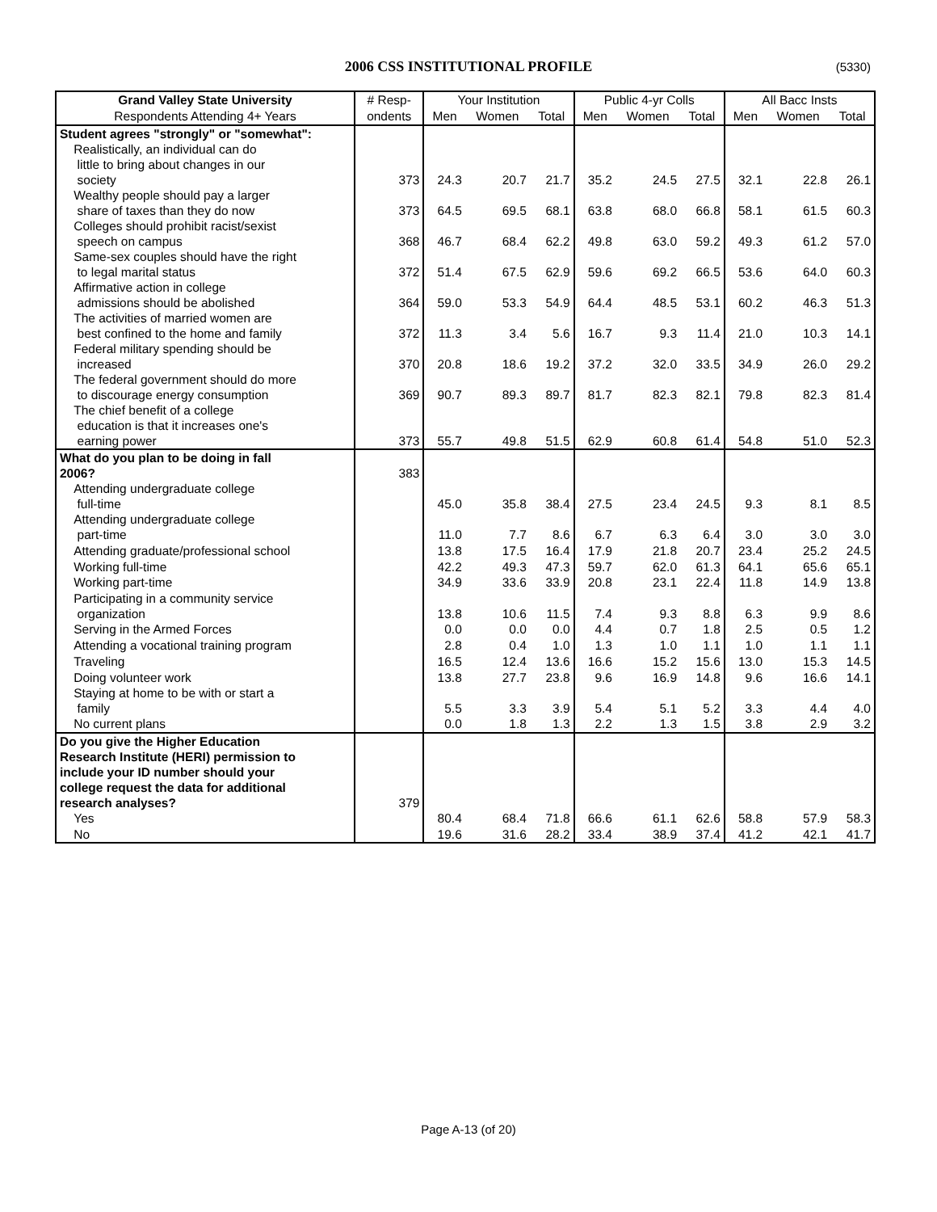2006 CSS INSTITUTIONAL PROFILE (5330)
| Grand Valley State University | # Resp- | Your Institution | | | Public 4-yr Colls | | | All Bacc Insts | | |
| --- | --- | --- | --- | --- | --- | --- | --- | --- | --- | --- |
| Respondents Attending 4+ Years | ondents | Men | Women | Total | Men | Women | Total | Men | Women | Total |
| Student agrees "strongly" or "somewhat": | | | | | | | | | | |
| Realistically, an individual can do little to bring about changes in our society | 373 | 24.3 | 20.7 | 21.7 | 35.2 | 24.5 | 27.5 | 32.1 | 22.8 | 26.1 |
| Wealthy people should pay a larger share of taxes than they do now | 373 | 64.5 | 69.5 | 68.1 | 63.8 | 68.0 | 66.8 | 58.1 | 61.5 | 60.3 |
| Colleges should prohibit racist/sexist speech on campus | 368 | 46.7 | 68.4 | 62.2 | 49.8 | 63.0 | 59.2 | 49.3 | 61.2 | 57.0 |
| Same-sex couples should have the right to legal marital status | 372 | 51.4 | 67.5 | 62.9 | 59.6 | 69.2 | 66.5 | 53.6 | 64.0 | 60.3 |
| Affirmative action in college admissions should be abolished | 364 | 59.0 | 53.3 | 54.9 | 64.4 | 48.5 | 53.1 | 60.2 | 46.3 | 51.3 |
| The activities of married women are best confined to the home and family | 372 | 11.3 | 3.4 | 5.6 | 16.7 | 9.3 | 11.4 | 21.0 | 10.3 | 14.1 |
| Federal military spending should be increased | 370 | 20.8 | 18.6 | 19.2 | 37.2 | 32.0 | 33.5 | 34.9 | 26.0 | 29.2 |
| The federal government should do more to discourage energy consumption | 369 | 90.7 | 89.3 | 89.7 | 81.7 | 82.3 | 82.1 | 79.8 | 82.3 | 81.4 |
| The chief benefit of a college education is that it increases one's earning power | 373 | 55.7 | 49.8 | 51.5 | 62.9 | 60.8 | 61.4 | 54.8 | 51.0 | 52.3 |
| What do you plan to be doing in fall 2006? | 383 | | | | | | | | | |
| Attending undergraduate college full-time | | 45.0 | 35.8 | 38.4 | 27.5 | 23.4 | 24.5 | 9.3 | 8.1 | 8.5 |
| Attending undergraduate college part-time | | 11.0 | 7.7 | 8.6 | 6.7 | 6.3 | 6.4 | 3.0 | 3.0 | 3.0 |
| Attending graduate/professional school | | 13.8 | 17.5 | 16.4 | 17.9 | 21.8 | 20.7 | 23.4 | 25.2 | 24.5 |
| Working full-time | | 42.2 | 49.3 | 47.3 | 59.7 | 62.0 | 61.3 | 64.1 | 65.6 | 65.1 |
| Working part-time | | 34.9 | 33.6 | 33.9 | 20.8 | 23.1 | 22.4 | 11.8 | 14.9 | 13.8 |
| Participating in a community service organization | | 13.8 | 10.6 | 11.5 | 7.4 | 9.3 | 8.8 | 6.3 | 9.9 | 8.6 |
| Serving in the Armed Forces | | 0.0 | 0.0 | 0.0 | 4.4 | 0.7 | 1.8 | 2.5 | 0.5 | 1.2 |
| Attending a vocational training program | | 2.8 | 0.4 | 1.0 | 1.3 | 1.0 | 1.1 | 1.0 | 1.1 | 1.1 |
| Traveling | | 16.5 | 12.4 | 13.6 | 16.6 | 15.2 | 15.6 | 13.0 | 15.3 | 14.5 |
| Doing volunteer work | | 13.8 | 27.7 | 23.8 | 9.6 | 16.9 | 14.8 | 9.6 | 16.6 | 14.1 |
| Staying at home to be with or start a family | | 5.5 | 3.3 | 3.9 | 5.4 | 5.1 | 5.2 | 3.3 | 4.4 | 4.0 |
| No current plans | | 0.0 | 1.8 | 1.3 | 2.2 | 1.3 | 1.5 | 3.8 | 2.9 | 3.2 |
| Do you give the Higher Education Research Institute (HERI) permission to include your ID number should your college request the data for additional research analyses? | 379 | | | | | | | | | |
| Yes | | 80.4 | 68.4 | 71.8 | 66.6 | 61.1 | 62.6 | 58.8 | 57.9 | 58.3 |
| No | | 19.6 | 31.6 | 28.2 | 33.4 | 38.9 | 37.4 | 41.2 | 42.1 | 41.7 |
Page A-13 (of 20)